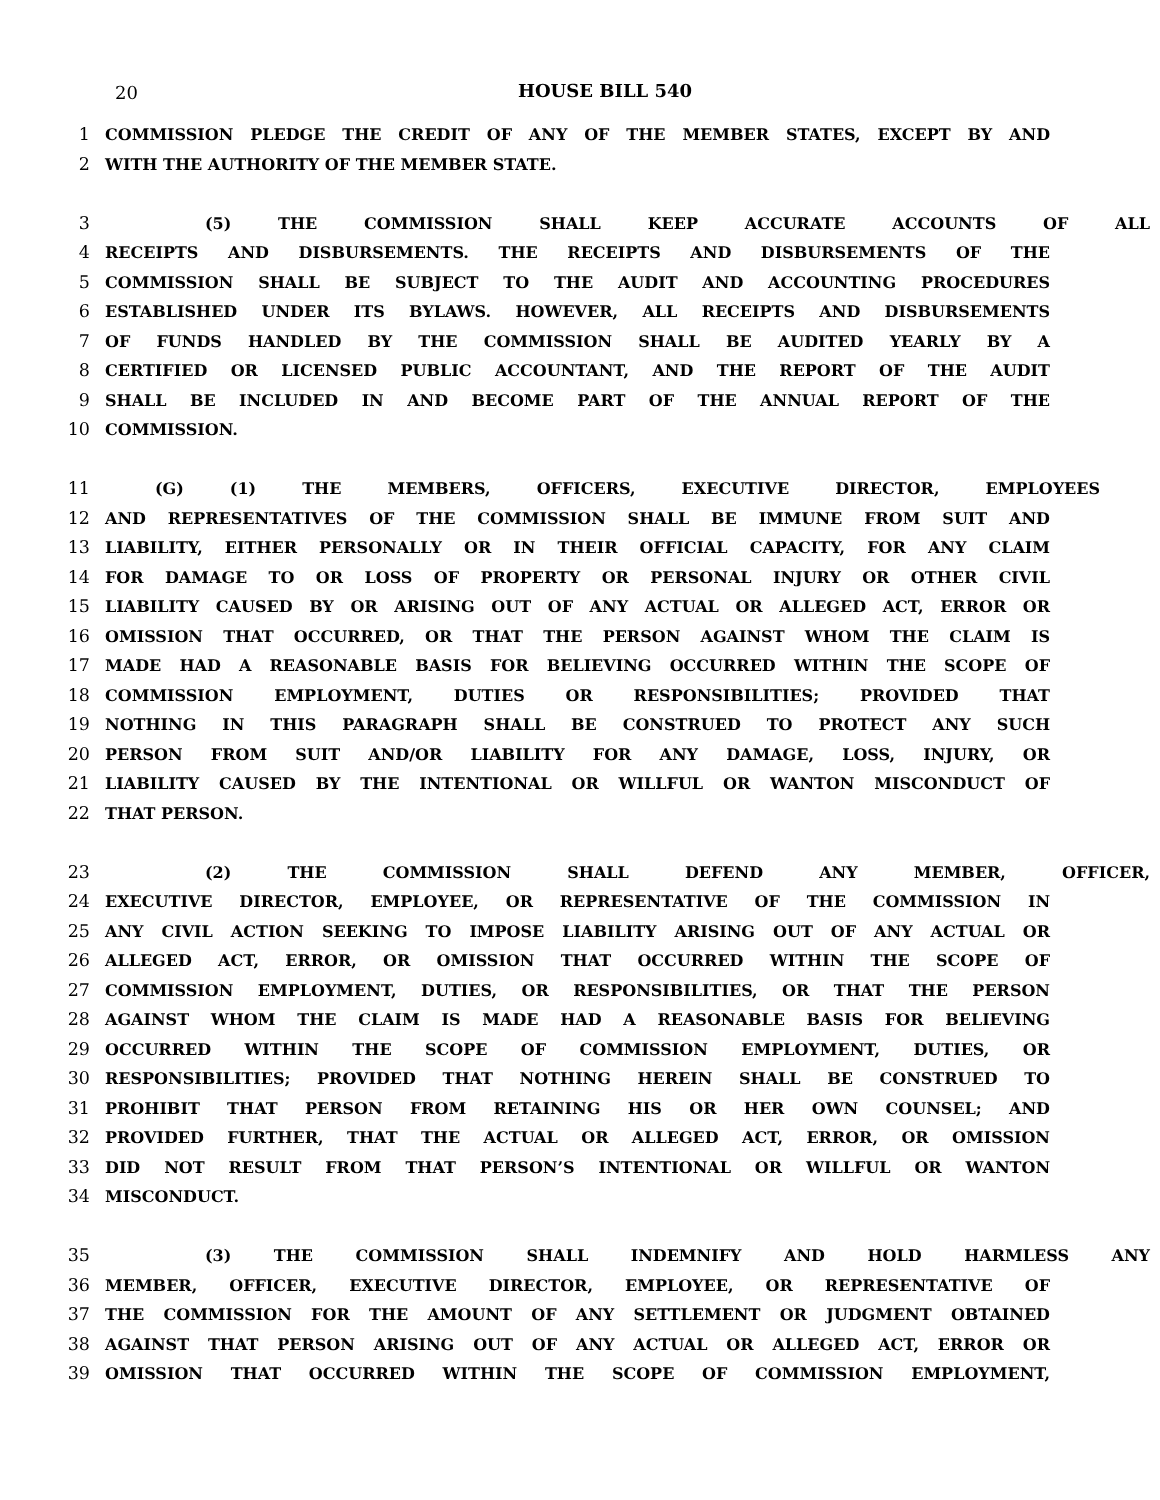20
HOUSE BILL 540
1 COMMISSION PLEDGE THE CREDIT OF ANY OF THE MEMBER STATES, EXCEPT BY AND
2 WITH THE AUTHORITY OF THE MEMBER STATE.
3 (5) THE COMMISSION SHALL KEEP ACCURATE ACCOUNTS OF ALL
4 RECEIPTS AND DISBURSEMENTS. THE RECEIPTS AND DISBURSEMENTS OF THE
5 COMMISSION SHALL BE SUBJECT TO THE AUDIT AND ACCOUNTING PROCEDURES
6 ESTABLISHED UNDER ITS BYLAWS. HOWEVER, ALL RECEIPTS AND DISBURSEMENTS
7 OF FUNDS HANDLED BY THE COMMISSION SHALL BE AUDITED YEARLY BY A
8 CERTIFIED OR LICENSED PUBLIC ACCOUNTANT, AND THE REPORT OF THE AUDIT
9 SHALL BE INCLUDED IN AND BECOME PART OF THE ANNUAL REPORT OF THE
10 COMMISSION.
11 (G) (1) THE MEMBERS, OFFICERS, EXECUTIVE DIRECTOR, EMPLOYEES
12 AND REPRESENTATIVES OF THE COMMISSION SHALL BE IMMUNE FROM SUIT AND
13 LIABILITY, EITHER PERSONALLY OR IN THEIR OFFICIAL CAPACITY, FOR ANY CLAIM
14 FOR DAMAGE TO OR LOSS OF PROPERTY OR PERSONAL INJURY OR OTHER CIVIL
15 LIABILITY CAUSED BY OR ARISING OUT OF ANY ACTUAL OR ALLEGED ACT, ERROR OR
16 OMISSION THAT OCCURRED, OR THAT THE PERSON AGAINST WHOM THE CLAIM IS
17 MADE HAD A REASONABLE BASIS FOR BELIEVING OCCURRED WITHIN THE SCOPE OF
18 COMMISSION EMPLOYMENT, DUTIES OR RESPONSIBILITIES; PROVIDED THAT
19 NOTHING IN THIS PARAGRAPH SHALL BE CONSTRUED TO PROTECT ANY SUCH
20 PERSON FROM SUIT AND/OR LIABILITY FOR ANY DAMAGE, LOSS, INJURY, OR
21 LIABILITY CAUSED BY THE INTENTIONAL OR WILLFUL OR WANTON MISCONDUCT OF
22 THAT PERSON.
23 (2) THE COMMISSION SHALL DEFEND ANY MEMBER, OFFICER,
24 EXECUTIVE DIRECTOR, EMPLOYEE, OR REPRESENTATIVE OF THE COMMISSION IN
25 ANY CIVIL ACTION SEEKING TO IMPOSE LIABILITY ARISING OUT OF ANY ACTUAL OR
26 ALLEGED ACT, ERROR, OR OMISSION THAT OCCURRED WITHIN THE SCOPE OF
27 COMMISSION EMPLOYMENT, DUTIES, OR RESPONSIBILITIES, OR THAT THE PERSON
28 AGAINST WHOM THE CLAIM IS MADE HAD A REASONABLE BASIS FOR BELIEVING
29 OCCURRED WITHIN THE SCOPE OF COMMISSION EMPLOYMENT, DUTIES, OR
30 RESPONSIBILITIES; PROVIDED THAT NOTHING HEREIN SHALL BE CONSTRUED TO
31 PROHIBIT THAT PERSON FROM RETAINING HIS OR HER OWN COUNSEL; AND
32 PROVIDED FURTHER, THAT THE ACTUAL OR ALLEGED ACT, ERROR, OR OMISSION
33 DID NOT RESULT FROM THAT PERSON’S INTENTIONAL OR WILLFUL OR WANTON
34 MISCONDUCT.
35 (3) THE COMMISSION SHALL INDEMNIFY AND HOLD HARMLESS ANY
36 MEMBER, OFFICER, EXECUTIVE DIRECTOR, EMPLOYEE, OR REPRESENTATIVE OF
37 THE COMMISSION FOR THE AMOUNT OF ANY SETTLEMENT OR JUDGMENT OBTAINED
38 AGAINST THAT PERSON ARISING OUT OF ANY ACTUAL OR ALLEGED ACT, ERROR OR
39 OMISSION THAT OCCURRED WITHIN THE SCOPE OF COMMISSION EMPLOYMENT,